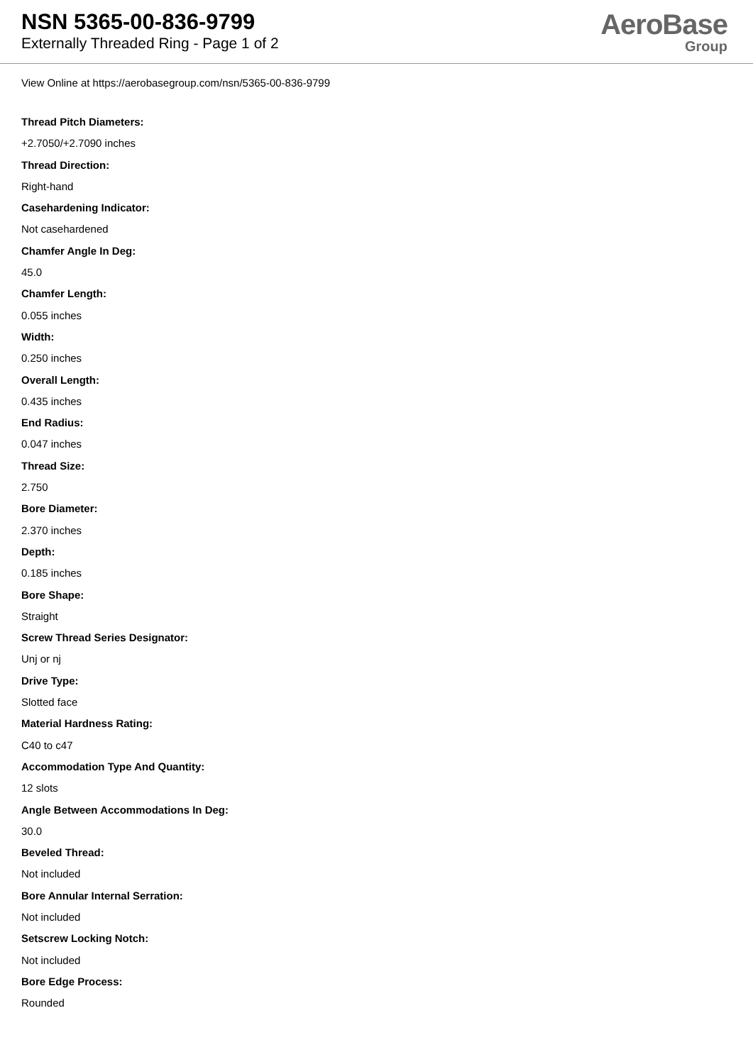NSN 5365-00-836-9799
Externally Threaded Ring - Page 1 of 2
AeroBase
Group
View Online at https://aerobasegroup.com/nsn/5365-00-836-9799
Thread Pitch Diameters:
+2.7050/+2.7090 inches
Thread Direction:
Right-hand
Casehardening Indicator:
Not casehardened
Chamfer Angle In Deg:
45.0
Chamfer Length:
0.055 inches
Width:
0.250 inches
Overall Length:
0.435 inches
End Radius:
0.047 inches
Thread Size:
2.750
Bore Diameter:
2.370 inches
Depth:
0.185 inches
Bore Shape:
Straight
Screw Thread Series Designator:
Unj or nj
Drive Type:
Slotted face
Material Hardness Rating:
C40 to c47
Accommodation Type And Quantity:
12 slots
Angle Between Accommodations In Deg:
30.0
Beveled Thread:
Not included
Bore Annular Internal Serration:
Not included
Setscrew Locking Notch:
Not included
Bore Edge Process:
Rounded